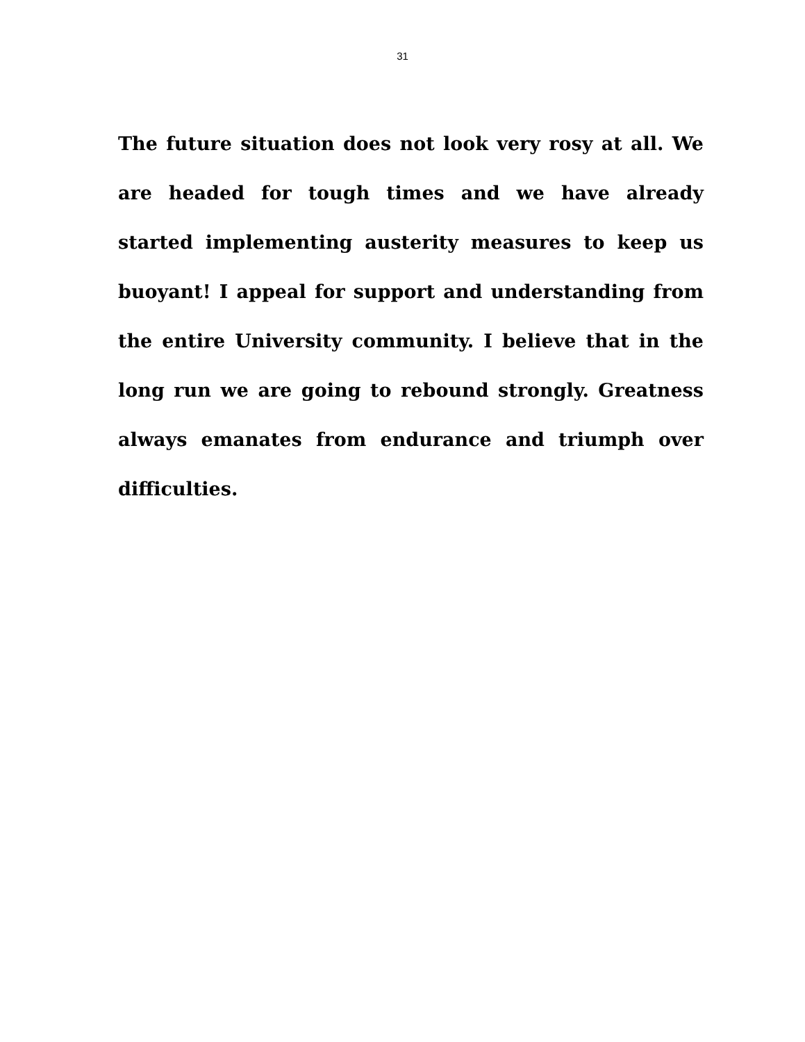31
The future situation does not look very rosy at all. We are headed for tough times and we have already started implementing austerity measures to keep us buoyant! I appeal for support and understanding from the entire University community. I believe that in the long run we are going to rebound strongly. Greatness always emanates from endurance and triumph over difficulties.